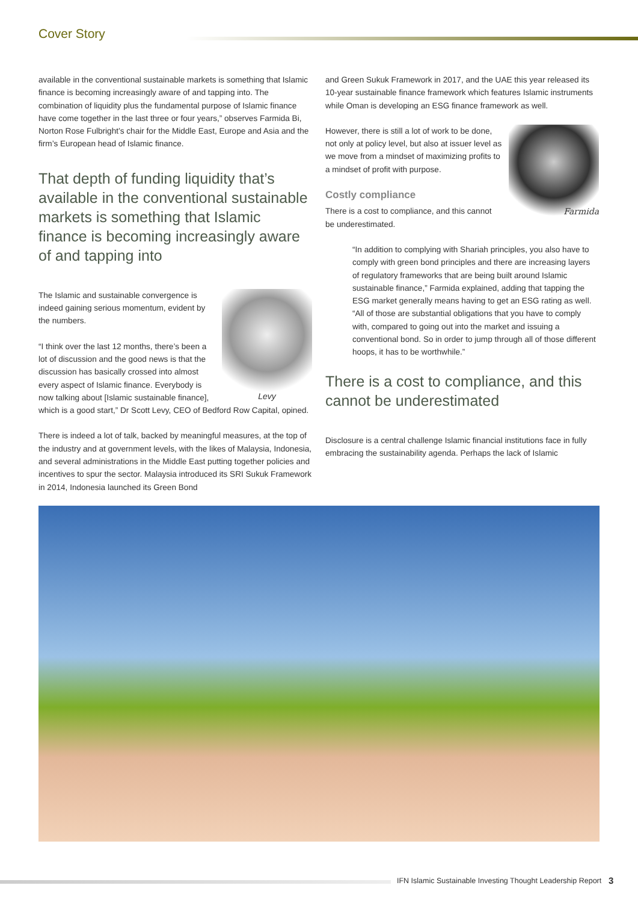Cover Story
available in the conventional sustainable markets is something that Islamic finance is becoming increasingly aware of and tapping into. The combination of liquidity plus the fundamental purpose of Islamic finance have come together in the last three or four years,” observes Farmida Bi, Norton Rose Fulbright’s chair for the Middle East, Europe and Asia and the firm’s European head of Islamic finance.
That depth of funding liquidity that’s available in the conventional sustainable markets is something that Islamic finance is becoming increasingly aware of and tapping into
Levy
The Islamic and sustainable convergence is indeed gaining serious momentum, evident by the numbers.
“I think over the last 12 months, there’s been a lot of discussion and the good news is that the discussion has basically crossed into almost every aspect of Islamic finance. Everybody is now talking about [Islamic sustainable finance], which is a good start,” Dr Scott Levy, CEO of Bedford Row Capital, opined.
There is indeed a lot of talk, backed by meaningful measures, at the top of the industry and at government levels, with the likes of Malaysia, Indonesia, and several administrations in the Middle East putting together policies and incentives to spur the sector. Malaysia introduced its SRI Sukuk Framework in 2014, Indonesia launched its Green Bond
and Green Sukuk Framework in 2017, and the UAE this year released its 10-year sustainable finance framework which features Islamic instruments while Oman is developing an ESG finance framework as well.
Farmida
However, there is still a lot of work to be done, not only at policy level, but also at issuer level as we move from a mindset of maximizing profits to a mindset of profit with purpose.
Costly compliance
There is a cost to compliance, and this cannot be underestimated.
“In addition to complying with Shariah principles, you also have to comply with green bond principles and there are increasing layers of regulatory frameworks that are being built around Islamic sustainable finance,” Farmida explained, adding that tapping the ESG market generally means having to get an ESG rating as well. “All of those are substantial obligations that you have to comply with, compared to going out into the market and issuing a conventional bond. So in order to jump through all of those different hoops, it has to be worthwhile.”
There is a cost to compliance, and this cannot be underestimated
Disclosure is a central challenge Islamic financial institutions face in fully embracing the sustainability agenda. Perhaps the lack of Islamic
IFN Islamic Sustainable Investing Thought Leadership Report
3